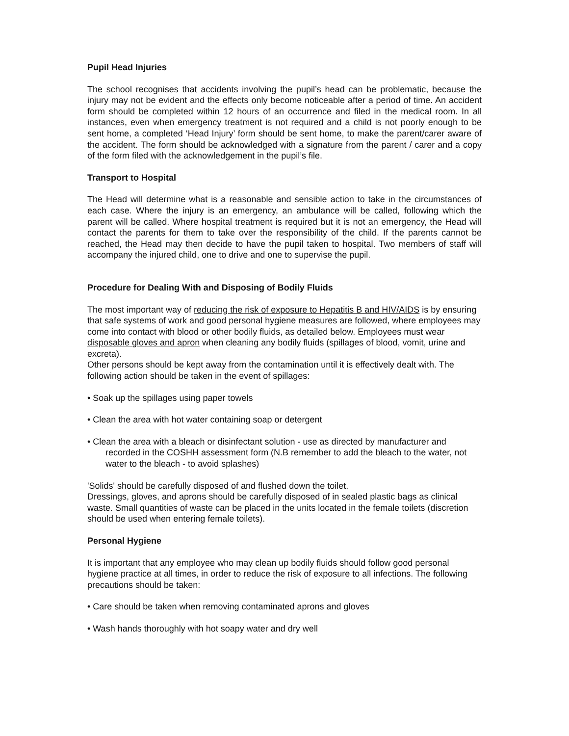Pupil Head Injuries
The school recognises that accidents involving the pupil’s head can be problematic, because the injury may not be evident and the effects only become noticeable after a period of time. An accident form should be completed within 12 hours of an occurrence and filed in the medical room. In all instances, even when emergency treatment is not required and a child is not poorly enough to be sent home, a completed ‘Head Injury’ form should be sent home, to make the parent/carer aware of the accident. The form should be acknowledged with a signature from the parent / carer and a copy of the form filed with the acknowledgement in the pupil’s file.
Transport to Hospital
The Head will determine what is a reasonable and sensible action to take in the circumstances of each case. Where the injury is an emergency, an ambulance will be called, following which the parent will be called. Where hospital treatment is required but it is not an emergency, the Head will contact the parents for them to take over the responsibility of the child. If the parents cannot be reached, the Head may then decide to have the pupil taken to hospital. Two members of staff will accompany the injured child, one to drive and one to supervise the pupil.
Procedure for Dealing With and Disposing of Bodily Fluids
The most important way of reducing the risk of exposure to Hepatitis B and HIV/AIDS is by ensuring that safe systems of work and good personal hygiene measures are followed, where employees may come into contact with blood or other bodily fluids, as detailed below. Employees must wear disposable gloves and apron when cleaning any bodily fluids (spillages of blood, vomit, urine and excreta).
Other persons should be kept away from the contamination until it is effectively dealt with. The following action should be taken in the event of spillages:
• Soak up the spillages using paper towels
• Clean the area with hot water containing soap or detergent
• Clean the area with a bleach or disinfectant solution - use as directed by manufacturer and recorded in the COSHH assessment form (N.B remember to add the bleach to the water, not water to the bleach - to avoid splashes)
'Solids' should be carefully disposed of and flushed down the toilet.
Dressings, gloves, and aprons should be carefully disposed of in sealed plastic bags as clinical waste. Small quantities of waste can be placed in the units located in the female toilets (discretion should be used when entering female toilets).
Personal Hygiene
It is important that any employee who may clean up bodily fluids should follow good personal hygiene practice at all times, in order to reduce the risk of exposure to all infections. The following precautions should be taken:
• Care should be taken when removing contaminated aprons and gloves
• Wash hands thoroughly with hot soapy water and dry well